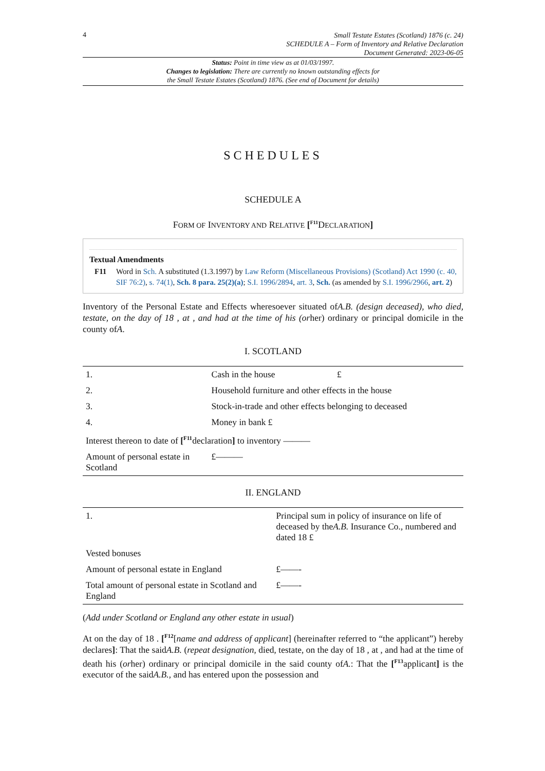4
Small Testate Estates (Scotland) 1876 (c. 24)
SCHEDULE A – Form of Inventory and Relative Declaration
Document Generated: 2023-06-05
Status: Point in time view as at 01/03/1997.
Changes to legislation: There are currently no known outstanding effects for
the Small Testate Estates (Scotland) 1876. (See end of Document for details)
SCHEDULES
SCHEDULE A
FORM OF INVENTORY AND RELATIVE [<sup>F11</sup>DECLARATION]
Textual Amendments
F11 Word in Sch. A substituted (1.3.1997) by Law Reform (Miscellaneous Provisions) (Scotland) Act 1990 (c. 40, SIF 76:2), s. 74(1), Sch. 8 para. 25(2)(a); S.I. 1996/2894, art. 3, Sch. (as amended by S.I. 1996/2966, art. 2)
Inventory of the Personal Estate and Effects wheresoever situated ofA.B. (design deceased), who died, testate, on the day of 18 , at , and had at the time of his (orher) ordinary or principal domicile in the county ofA.
I. SCOTLAND
| 1. | Cash in the house | £ |
| 2. | Household furniture and other effects in the house | |
| 3. | Stock-in-trade and other effects belonging to deceased | |
| 4. | Money in bank £ | |
| Interest thereon to date of [<sup>F11</sup>declaration ] to inventory ——— | | |
| Amount of personal estate in Scotland | £——— | |
II. ENGLAND
| 1. | Principal sum in policy of insurance on life of deceased by the A.B. Insurance Co., numbered and dated 18 £ |
| Vested bonuses | |
| Amount of personal estate in England | £——- |
| Total amount of personal estate in Scotland and England | £——- |
(Add under Scotland or England any other estate in usual)
At on the day of 18 . [<sup>F12</sup>[name and address of applicant] (hereinafter referred to “the applicant”) hereby declares]: That the saidA.B. (repeat designation, died, testate, on the day of 18 , at , and had at the time of death his (orher) ordinary or principal domicile in the said county ofA.: That the [<sup>F13</sup>applicant] is the executor of the saidA.B., and has entered upon the possession and